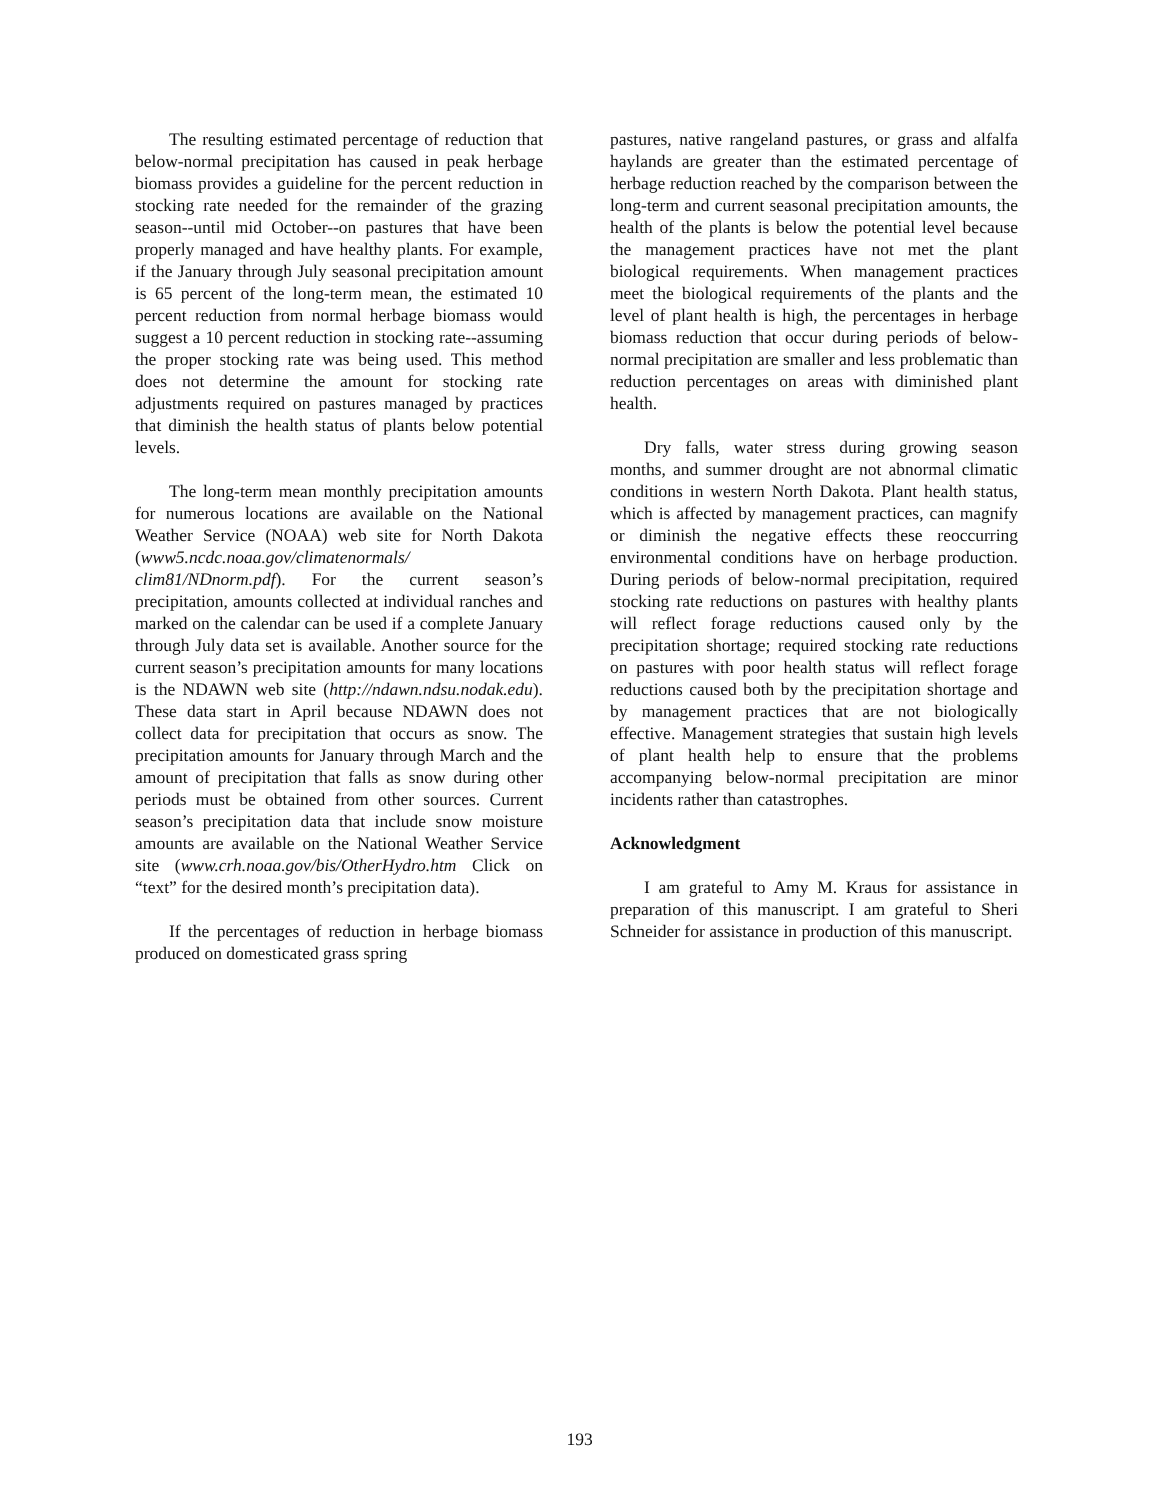The resulting estimated percentage of reduction that below-normal precipitation has caused in peak herbage biomass provides a guideline for the percent reduction in stocking rate needed for the remainder of the grazing season--until mid October--on pastures that have been properly managed and have healthy plants. For example, if the January through July seasonal precipitation amount is 65 percent of the long-term mean, the estimated 10 percent reduction from normal herbage biomass would suggest a 10 percent reduction in stocking rate--assuming the proper stocking rate was being used. This method does not determine the amount for stocking rate adjustments required on pastures managed by practices that diminish the health status of plants below potential levels.
The long-term mean monthly precipitation amounts for numerous locations are available on the National Weather Service (NOAA) web site for North Dakota (www5.ncdc.noaa.gov/climatenormals/ clim81/NDnorm.pdf). For the current season’s precipitation, amounts collected at individual ranches and marked on the calendar can be used if a complete January through July data set is available. Another source for the current season’s precipitation amounts for many locations is the NDAWN web site (http://ndawn.ndsu.nodak.edu). These data start in April because NDAWN does not collect data for precipitation that occurs as snow. The precipitation amounts for January through March and the amount of precipitation that falls as snow during other periods must be obtained from other sources. Current season’s precipitation data that include snow moisture amounts are available on the National Weather Service site (www.crh.noaa.gov/bis/OtherHydro.htm Click on “text” for the desired month’s precipitation data).
If the percentages of reduction in herbage biomass produced on domesticated grass spring
pastures, native rangeland pastures, or grass and alfalfa haylands are greater than the estimated percentage of herbage reduction reached by the comparison between the long-term and current seasonal precipitation amounts, the health of the plants is below the potential level because the management practices have not met the plant biological requirements. When management practices meet the biological requirements of the plants and the level of plant health is high, the percentages in herbage biomass reduction that occur during periods of below-normal precipitation are smaller and less problematic than reduction percentages on areas with diminished plant health.
Dry falls, water stress during growing season months, and summer drought are not abnormal climatic conditions in western North Dakota. Plant health status, which is affected by management practices, can magnify or diminish the negative effects these reoccurring environmental conditions have on herbage production. During periods of below-normal precipitation, required stocking rate reductions on pastures with healthy plants will reflect forage reductions caused only by the precipitation shortage; required stocking rate reductions on pastures with poor health status will reflect forage reductions caused both by the precipitation shortage and by management practices that are not biologically effective. Management strategies that sustain high levels of plant health help to ensure that the problems accompanying below-normal precipitation are minor incidents rather than catastrophes.
Acknowledgment
I am grateful to Amy M. Kraus for assistance in preparation of this manuscript. I am grateful to Sheri Schneider for assistance in production of this manuscript.
193